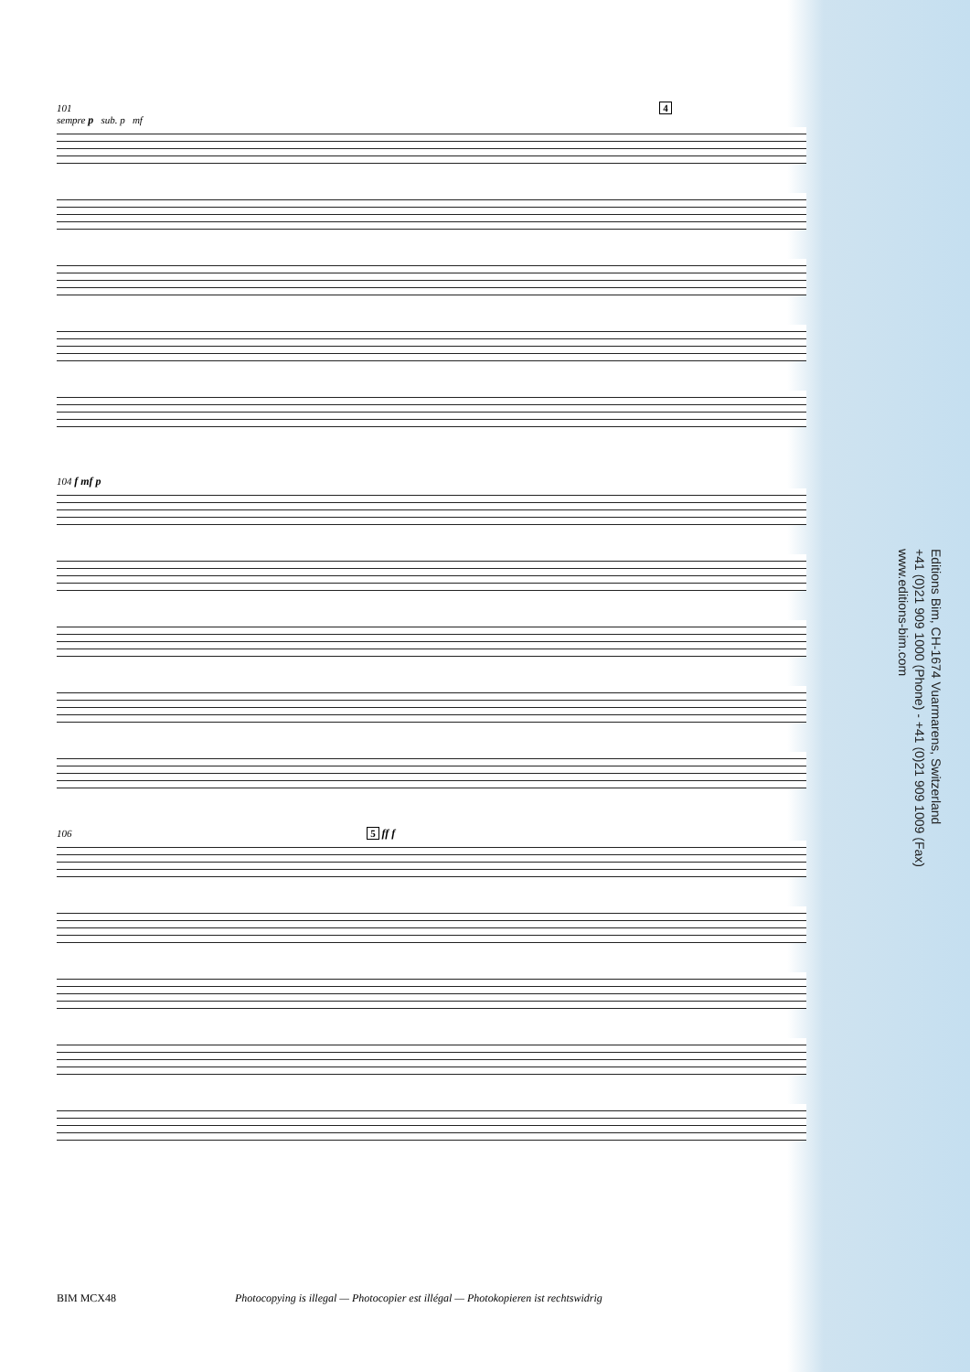101 4
sempre p sub. p mf
104 f mf p
106 5 ff f
Editions Bim, CH-1674 Vuarmarens, Switzerland
+41 (0)21 909 1000 (Phone) - +41 (0)21 909 1009 (Fax)
www.editions-bim.com
BIM MCX48 Photocopying is illegal — Photocopier est illégal — Photokopieren ist rechtswidrig